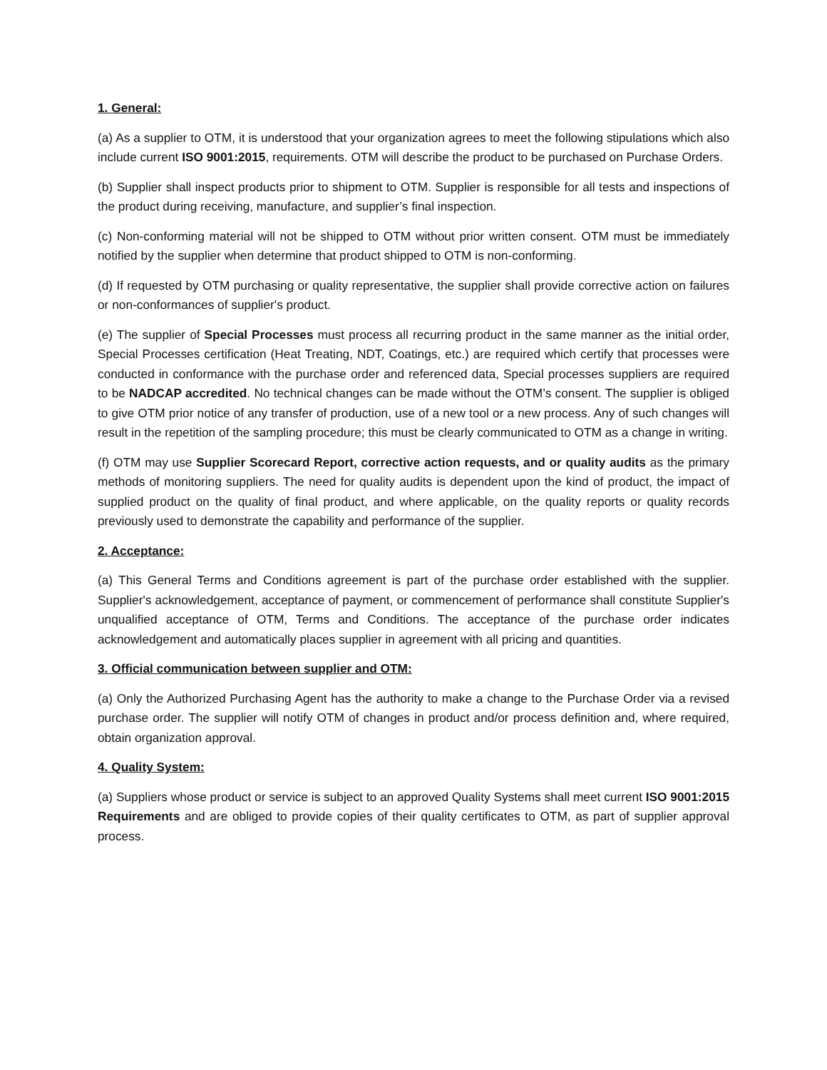1. General:
(a) As a supplier to OTM, it is understood that your organization agrees to meet the following stipulations which also include current ISO 9001:2015, requirements. OTM will describe the product to be purchased on Purchase Orders.
(b) Supplier shall inspect products prior to shipment to OTM. Supplier is responsible for all tests and inspections of the product during receiving, manufacture, and supplier’s final inspection.
(c) Non-conforming material will not be shipped to OTM without prior written consent. OTM must be immediately notified by the supplier when determine that product shipped to OTM is non-conforming.
(d) If requested by OTM purchasing or quality representative, the supplier shall provide corrective action on failures or non-conformances of supplier's product.
(e) The supplier of Special Processes must process all recurring product in the same manner as the initial order, Special Processes certification (Heat Treating, NDT, Coatings, etc.) are required which certify that processes were conducted in conformance with the purchase order and referenced data, Special processes suppliers are required to be NADCAP accredited. No technical changes can be made without the OTM’s consent. The supplier is obliged to give OTM prior notice of any transfer of production, use of a new tool or a new process. Any of such changes will result in the repetition of the sampling procedure; this must be clearly communicated to OTM as a change in writing.
(f) OTM may use Supplier Scorecard Report, corrective action requests, and or quality audits as the primary methods of monitoring suppliers. The need for quality audits is dependent upon the kind of product, the impact of supplied product on the quality of final product, and where applicable, on the quality reports or quality records previously used to demonstrate the capability and performance of the supplier.
2. Acceptance:
(a) This General Terms and Conditions agreement is part of the purchase order established with the supplier. Supplier's acknowledgement, acceptance of payment, or commencement of performance shall constitute Supplier's unqualified acceptance of OTM, Terms and Conditions. The acceptance of the purchase order indicates acknowledgement and automatically places supplier in agreement with all pricing and quantities.
3. Official communication between supplier and OTM:
(a) Only the Authorized Purchasing Agent has the authority to make a change to the Purchase Order via a revised purchase order. The supplier will notify OTM of changes in product and/or process definition and, where required, obtain organization approval.
4. Quality System:
(a) Suppliers whose product or service is subject to an approved Quality Systems shall meet current ISO 9001:2015 Requirements and are obliged to provide copies of their quality certificates to OTM, as part of supplier approval process.